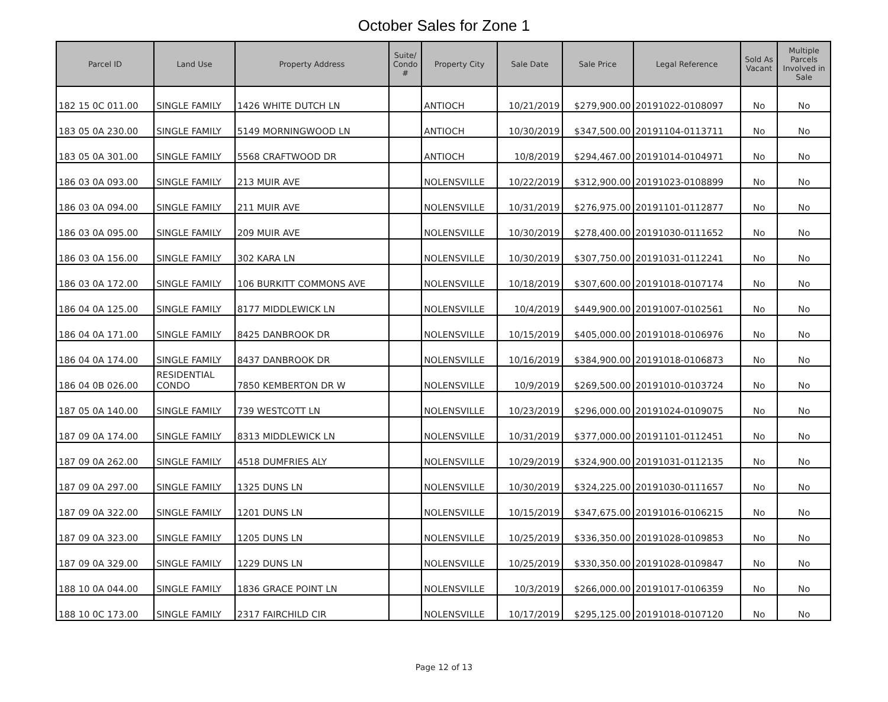October Sales for Zone 1
| Parcel ID | Land Use | Property Address | Suite/ Condo # | Property City | Sale Date | Sale Price | Legal Reference | Sold As Vacant | Multiple Parcels Involved in Sale |
| --- | --- | --- | --- | --- | --- | --- | --- | --- | --- |
| 182 15 0C 011.00 | SINGLE FAMILY | 1426 WHITE DUTCH LN | | ANTIOCH | 10/21/2019 | $279,900.00 | 20191022-0108097 | No | No |
| 183 05 0A 230.00 | SINGLE FAMILY | 5149 MORNINGWOOD LN | | ANTIOCH | 10/30/2019 | $347,500.00 | 20191104-0113711 | No | No |
| 183 05 0A 301.00 | SINGLE FAMILY | 5568 CRAFTWOOD DR | | ANTIOCH | 10/8/2019 | $294,467.00 | 20191014-0104971 | No | No |
| 186 03 0A 093.00 | SINGLE FAMILY | 213 MUIR AVE | | NOLENSVILLE | 10/22/2019 | $312,900.00 | 20191023-0108899 | No | No |
| 186 03 0A 094.00 | SINGLE FAMILY | 211 MUIR AVE | | NOLENSVILLE | 10/31/2019 | $276,975.00 | 20191101-0112877 | No | No |
| 186 03 0A 095.00 | SINGLE FAMILY | 209 MUIR AVE | | NOLENSVILLE | 10/30/2019 | $278,400.00 | 20191030-0111652 | No | No |
| 186 03 0A 156.00 | SINGLE FAMILY | 302 KARA LN | | NOLENSVILLE | 10/30/2019 | $307,750.00 | 20191031-0112241 | No | No |
| 186 03 0A 172.00 | SINGLE FAMILY | 106 BURKITT COMMONS AVE | | NOLENSVILLE | 10/18/2019 | $307,600.00 | 20191018-0107174 | No | No |
| 186 04 0A 125.00 | SINGLE FAMILY | 8177 MIDDLEWICK LN | | NOLENSVILLE | 10/4/2019 | $449,900.00 | 20191007-0102561 | No | No |
| 186 04 0A 171.00 | SINGLE FAMILY | 8425 DANBROOK DR | | NOLENSVILLE | 10/15/2019 | $405,000.00 | 20191018-0106976 | No | No |
| 186 04 0A 174.00 | SINGLE FAMILY | 8437 DANBROOK DR | | NOLENSVILLE | 10/16/2019 | $384,900.00 | 20191018-0106873 | No | No |
| 186 04 0B 026.00 | RESIDENTIAL CONDO | 7850 KEMBERTON DR W | | NOLENSVILLE | 10/9/2019 | $269,500.00 | 20191010-0103724 | No | No |
| 187 05 0A 140.00 | SINGLE FAMILY | 739 WESTCOTT LN | | NOLENSVILLE | 10/23/2019 | $296,000.00 | 20191024-0109075 | No | No |
| 187 09 0A 174.00 | SINGLE FAMILY | 8313 MIDDLEWICK LN | | NOLENSVILLE | 10/31/2019 | $377,000.00 | 20191101-0112451 | No | No |
| 187 09 0A 262.00 | SINGLE FAMILY | 4518 DUMFRIES ALY | | NOLENSVILLE | 10/29/2019 | $324,900.00 | 20191031-0112135 | No | No |
| 187 09 0A 297.00 | SINGLE FAMILY | 1325 DUNS LN | | NOLENSVILLE | 10/30/2019 | $324,225.00 | 20191030-0111657 | No | No |
| 187 09 0A 322.00 | SINGLE FAMILY | 1201 DUNS LN | | NOLENSVILLE | 10/15/2019 | $347,675.00 | 20191016-0106215 | No | No |
| 187 09 0A 323.00 | SINGLE FAMILY | 1205 DUNS LN | | NOLENSVILLE | 10/25/2019 | $336,350.00 | 20191028-0109853 | No | No |
| 187 09 0A 329.00 | SINGLE FAMILY | 1229 DUNS LN | | NOLENSVILLE | 10/25/2019 | $330,350.00 | 20191028-0109847 | No | No |
| 188 10 0A 044.00 | SINGLE FAMILY | 1836 GRACE POINT LN | | NOLENSVILLE | 10/3/2019 | $266,000.00 | 20191017-0106359 | No | No |
| 188 10 0C 173.00 | SINGLE FAMILY | 2317 FAIRCHILD CIR | | NOLENSVILLE | 10/17/2019 | $295,125.00 | 20191018-0107120 | No | No |
Page 12 of 13